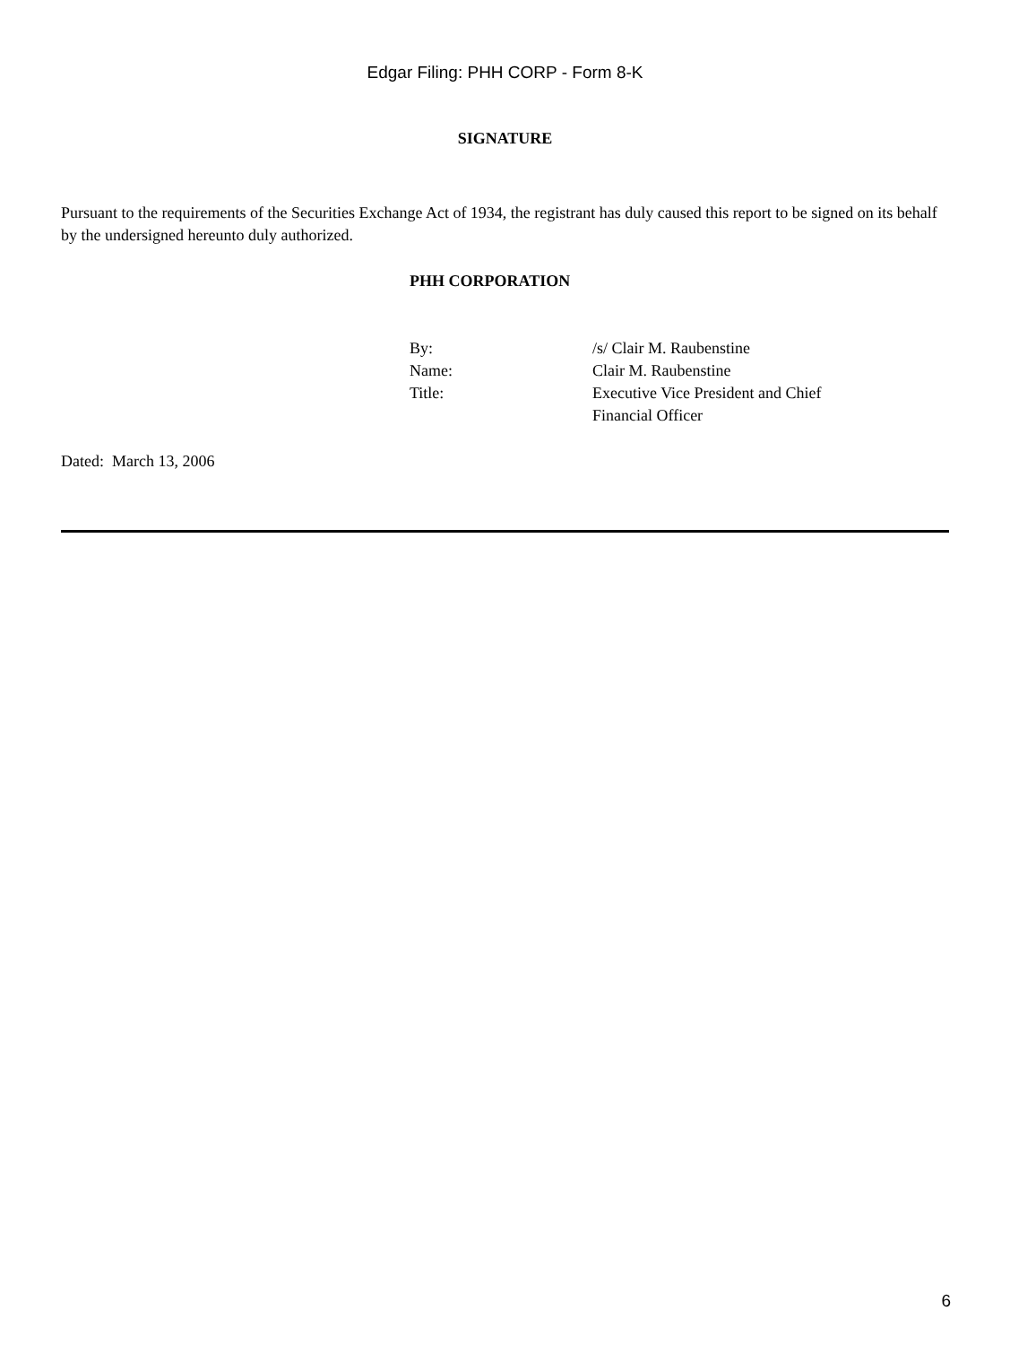Edgar Filing: PHH CORP - Form 8-K
SIGNATURE
Pursuant to the requirements of the Securities Exchange Act of 1934, the registrant has duly caused this report to be signed on its behalf by the undersigned hereunto duly authorized.
PHH CORPORATION
| By: | /s/ Clair M. Raubenstine |
| Name: | Clair M. Raubenstine |
| Title: | Executive Vice President and Chief Financial Officer |
Dated: March 13, 2006
6